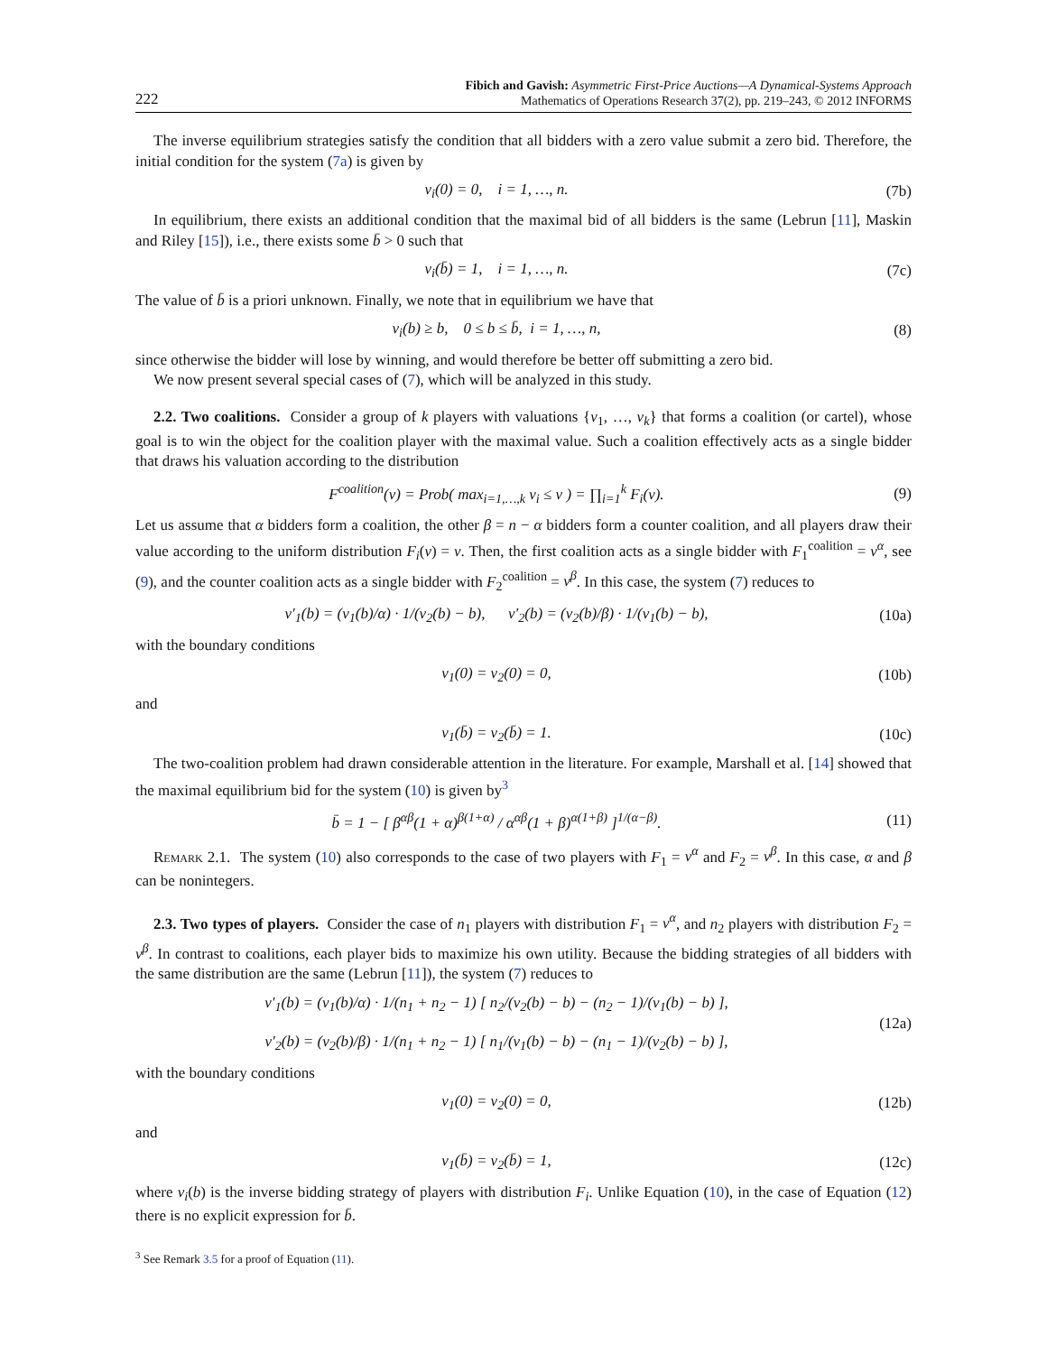222
Fibich and Gavish: Asymmetric First-Price Auctions—A Dynamical-Systems Approach
Mathematics of Operations Research 37(2), pp. 219–243, © 2012 INFORMS
The inverse equilibrium strategies satisfy the condition that all bidders with a zero value submit a zero bid. Therefore, the initial condition for the system (7a) is given by
v<sub>i</sub>(0) = 0, i = 1, …, n. (7b)
In equilibrium, there exists an additional condition that the maximal bid of all bidders is the same (Lebrun [11], Maskin and Riley [15]), i.e., there exists some b̄ > 0 such that
v<sub>i</sub>(b̄) = 1, i = 1, …, n. (7c)
The value of b̄ is a priori unknown. Finally, we note that in equilibrium we have that
v<sub>i</sub>(b) ≥ b, 0 ≤ b ≤ b̄, i = 1, …, n,
(8)
since otherwise the bidder will lose by winning, and would therefore be better off submitting a zero bid.
We now present several special cases of (7), which will be analyzed in this study.
2.2. Two coalitions. Consider a group of k players with valuations {v<sub>1</sub>, …, v<sub>k</sub>} that forms a coalition (or cartel), whose goal is to win the object for the coalition player with the maximal value. Such a coalition effectively acts as a single bidder that draws his valuation according to the distribution
F<sup>coalition</sup>(v) = Prob( max<sub>i=1,…,k</sub> v<sub>i</sub> ≤ v ) = ∏<sub>i=1</sub><sup>k</sup> F<sub>i</sub>(v).
(9)
Let us assume that α bidders form a coalition, the other β = n − α bidders form a counter coalition, and all players draw their value according to the uniform distribution F<sub>i</sub>(v) = v. Then, the first coalition acts as a single bidder with F<sub>1</sub><sup>coalition</sup> = v<sup>α</sup>, see (9), and the counter coalition acts as a single bidder with F<sub>2</sub><sup>coalition</sup> = v<sup>β</sup>. In this case, the system (7) reduces to
v′<sub>1</sub>(b) = (v<sub>1</sub>(b)/α) · 1/(v<sub>2</sub>(b) − b), v′<sub>2</sub>(b) = (v<sub>2</sub>(b)/β) · 1/(v<sub>1</sub>(b) − b),
(10a)
with the boundary conditions
v<sub>1</sub>(0) = v<sub>2</sub>(0) = 0, (10b)
and
v<sub>1</sub>(b̄) = v<sub>2</sub>(b̄) = 1. (10c)
The two-coalition problem had drawn considerable attention in the literature. For example, Marshall et al. [14] showed that the maximal equilibrium bid for the system (10) is given by<sup>3</sup>
b̄ = 1 − [ β<sup>αβ</sup>(1 + α)<sup>β(1+α)</sup> / α<sup>αβ</sup>(1 + β)<sup>α(1+β)</sup> ]<sup>1/(α−β)</sup>.
(11)
Remark 2.1. The system (10) also corresponds to the case of two players with F<sub>1</sub> = v<sup>α</sup> and F<sub>2</sub> = v<sup>β</sup>. In this case, α and β can be nonintegers.
2.3. Two types of players. Consider the case of n<sub>1</sub> players with distribution F<sub>1</sub> = v<sup>α</sup>, and n<sub>2</sub> players with distribution F<sub>2</sub> = v<sup>β</sup>. In contrast to coalitions, each player bids to maximize his own utility. Because the bidding strategies of all bidders with the same distribution are the same (Lebrun [11]), the system (7) reduces to
v′<sub>1</sub>(b) = (v<sub>1</sub>(b)/α) · 1/(n<sub>1</sub> + n<sub>2</sub> − 1) [ n<sub>2</sub>/(v<sub>2</sub>(b) − b) − (n<sub>2</sub> − 1)/(v<sub>1</sub>(b) − b) ],
v′<sub>2</sub>(b) = (v<sub>2</sub>(b)/β) · 1/(n<sub>1</sub> + n<sub>2</sub> − 1) [ n<sub>1</sub>/(v<sub>1</sub>(b) − b) − (n<sub>1</sub> − 1)/(v<sub>2</sub>(b) − b) ],
(12a)
with the boundary conditions
v<sub>1</sub>(0) = v<sub>2</sub>(0) = 0, (12b)
and
v<sub>1</sub>(b̄) = v<sub>2</sub>(b̄) = 1, (12c)
where v<sub>i</sub>(b) is the inverse bidding strategy of players with distribution F<sub>i</sub>. Unlike Equation (10), in the case of Equation (12) there is no explicit expression for b̄.
<sup>3</sup> See Remark 3.5 for a proof of Equation (11).